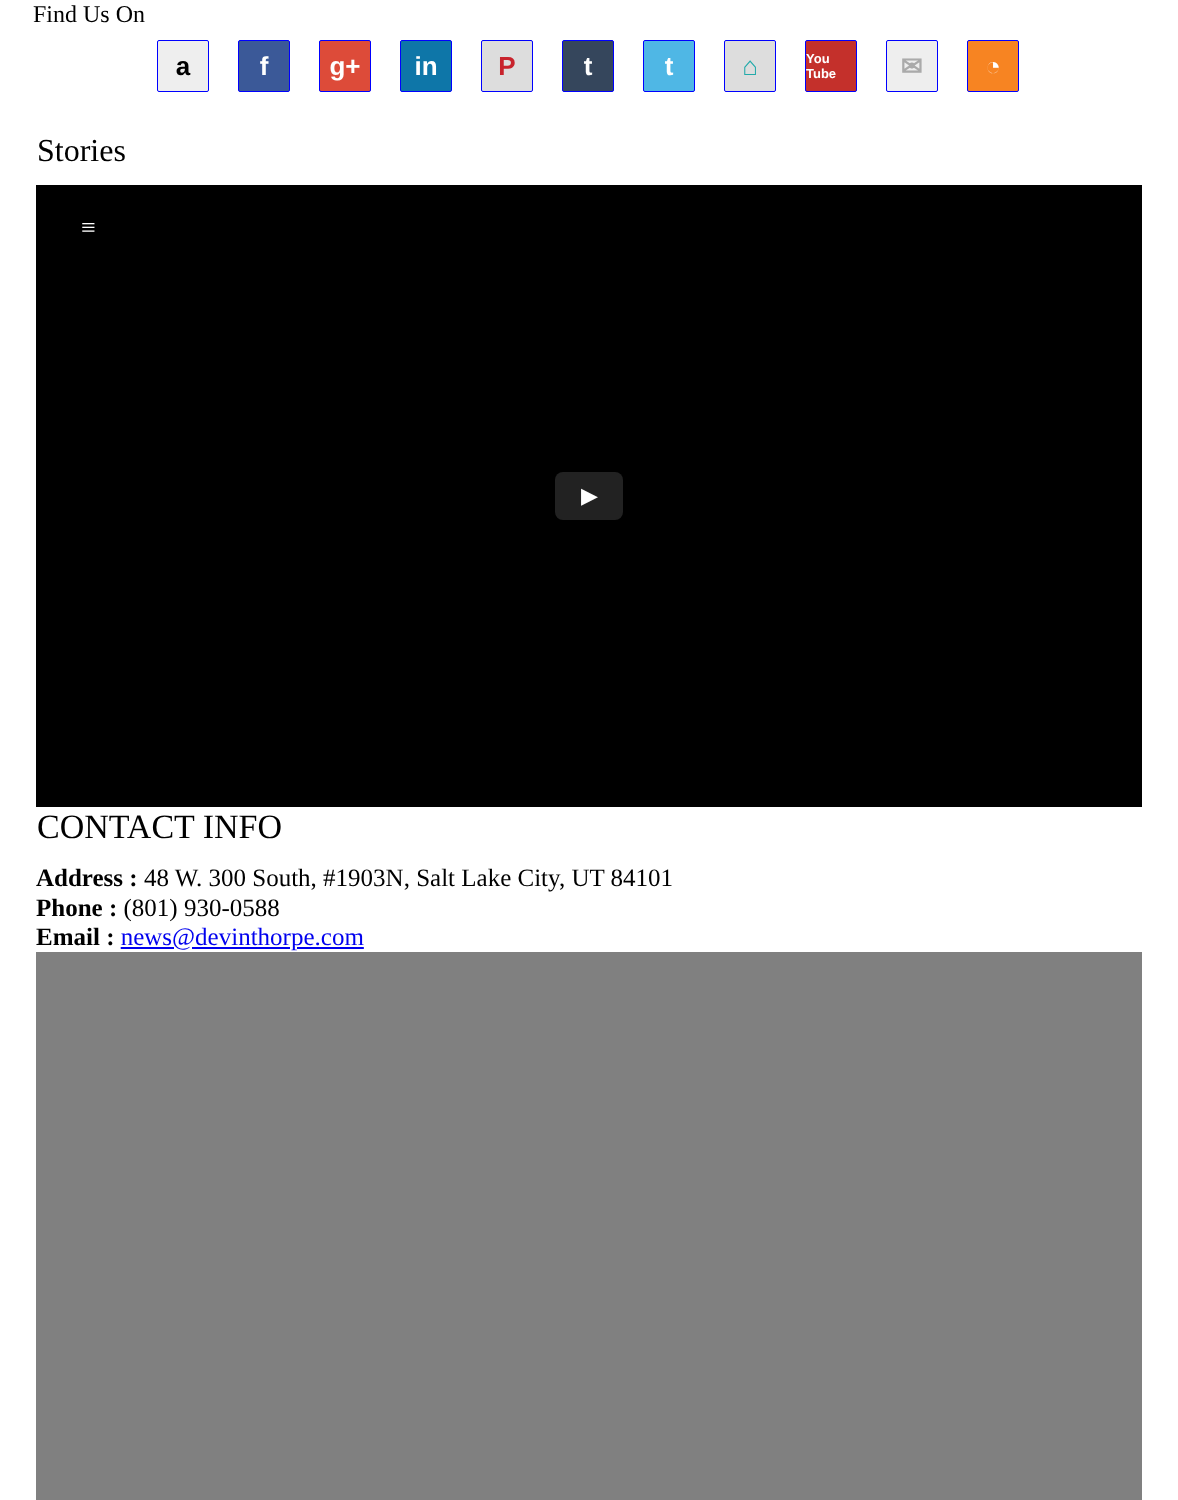Find Us On
a f g+ in P t t ⌂
You Tube
✉ ◔
Stories
≡
▶
CONTACT INFO
Address : 48 W. 300 South, #1903N, Salt Lake City, UT 84101
Phone : (801) 930-0588
Email : news@devinthorpe.com